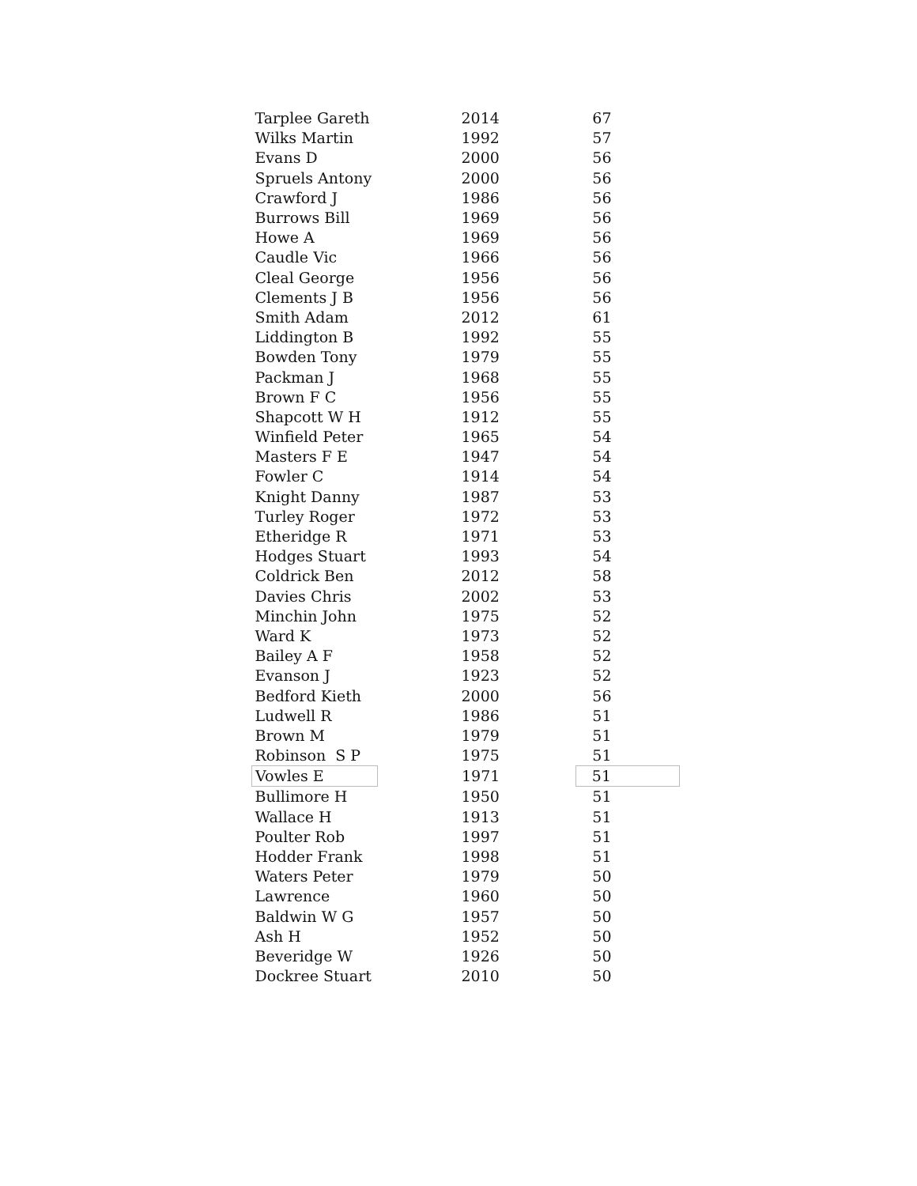| Tarplee Gareth | 2014 | 67 |
| Wilks Martin | 1992 | 57 |
| Evans D | 2000 | 56 |
| Spruels Antony | 2000 | 56 |
| Crawford J | 1986 | 56 |
| Burrows Bill | 1969 | 56 |
| Howe A | 1969 | 56 |
| Caudle Vic | 1966 | 56 |
| Cleal George | 1956 | 56 |
| Clements J B | 1956 | 56 |
| Smith Adam | 2012 | 61 |
| Liddington B | 1992 | 55 |
| Bowden Tony | 1979 | 55 |
| Packman J | 1968 | 55 |
| Brown F C | 1956 | 55 |
| Shapcott W H | 1912 | 55 |
| Winfield Peter | 1965 | 54 |
| Masters F E | 1947 | 54 |
| Fowler C | 1914 | 54 |
| Knight Danny | 1987 | 53 |
| Turley Roger | 1972 | 53 |
| Etheridge R | 1971 | 53 |
| Hodges Stuart | 1993 | 54 |
| Coldrick Ben | 2012 | 58 |
| Davies Chris | 2002 | 53 |
| Minchin John | 1975 | 52 |
| Ward K | 1973 | 52 |
| Bailey A F | 1958 | 52 |
| Evanson J | 1923 | 52 |
| Bedford Kieth | 2000 | 56 |
| Ludwell R | 1986 | 51 |
| Brown M | 1979 | 51 |
| Robinson S P | 1975 | 51 |
| Vowles E | 1971 | 51 |
| Bullimore H | 1950 | 51 |
| Wallace H | 1913 | 51 |
| Poulter Rob | 1997 | 51 |
| Hodder Frank | 1998 | 51 |
| Waters Peter | 1979 | 50 |
| Lawrence | 1960 | 50 |
| Baldwin W G | 1957 | 50 |
| Ash H | 1952 | 50 |
| Beveridge W | 1926 | 50 |
| Dockree Stuart | 2010 | 50 |